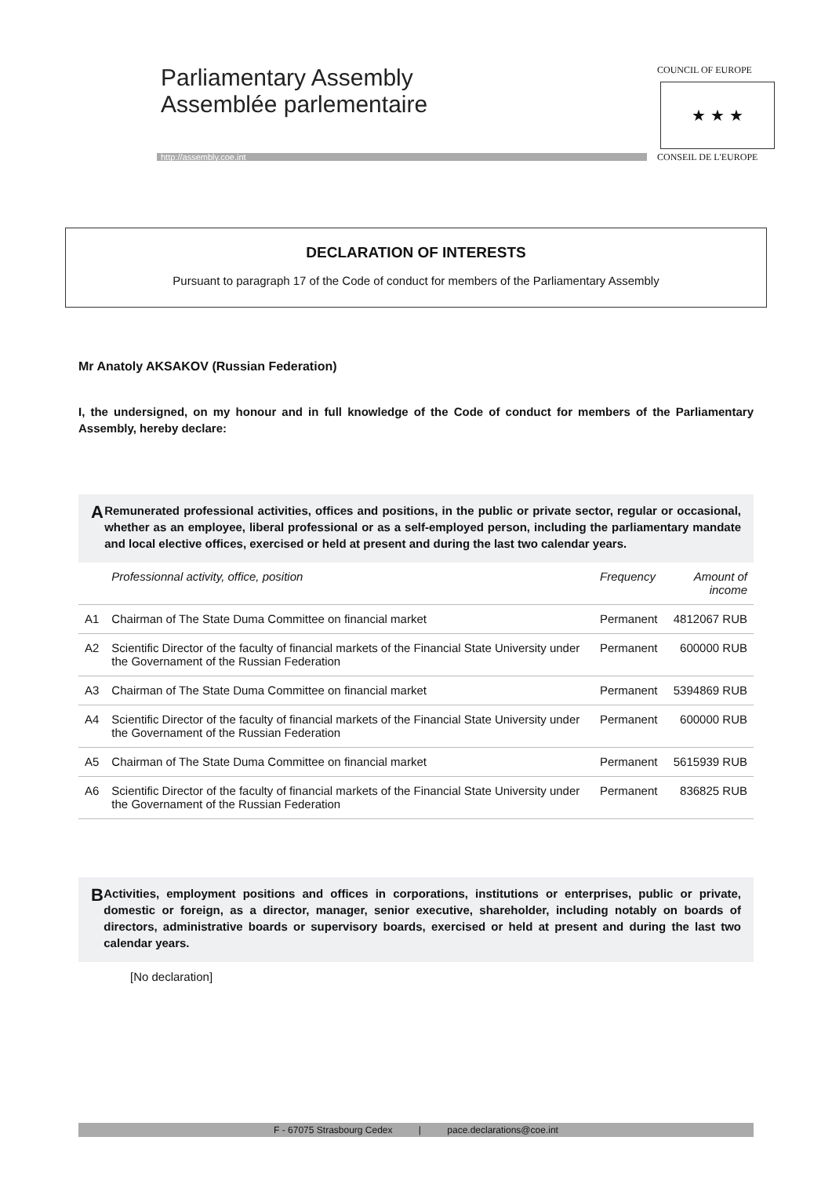Parliamentary Assembly
Assemblée parlementaire
http://assembly.coe.int
COUNCIL OF EUROPE
★ ★ ★
CONSEIL DE L'EUROPE
DECLARATION OF INTERESTS
Pursuant to paragraph 17 of the Code of conduct for members of the Parliamentary Assembly
Mr Anatoly AKSAKOV (Russian Federation)
I, the undersigned, on my honour and in full knowledge of the Code of conduct for members of the Parliamentary Assembly, hereby declare:
A
Remunerated professional activities, offices and positions, in the public or private sector, regular or occasional, whether as an employee, liberal professional or as a self-employed person, including the parliamentary mandate and local elective offices, exercised or held at present and during the last two calendar years.
| | Professionnal activity, office, position | Frequency | Amount of income |
| --- | --- | --- | --- |
| A1 | Chairman of The State Duma Committee on financial market | Permanent | 4812067 RUB |
| A2 | Scientific Director of the faculty of financial markets of the Financial State University under the Governament of the Russian Federation | Permanent | 600000 RUB |
| A3 | Chairman of The State Duma Committee on financial market | Permanent | 5394869 RUB |
| A4 | Scientific Director of the faculty of financial markets of the Financial State University under the Governament of the Russian Federation | Permanent | 600000 RUB |
| A5 | Chairman of The State Duma Committee on financial market | Permanent | 5615939 RUB |
| A6 | Scientific Director of the faculty of financial markets of the Financial State University under the Governament of the Russian Federation | Permanent | 836825 RUB |
B
Activities, employment positions and offices in corporations, institutions or enterprises, public or private, domestic or foreign, as a director, manager, senior executive, shareholder, including notably on boards of directors, administrative boards or supervisory boards, exercised or held at present and during the last two calendar years.
[No declaration]
F - 67075 Strasbourg Cedex | pace.declarations@coe.int